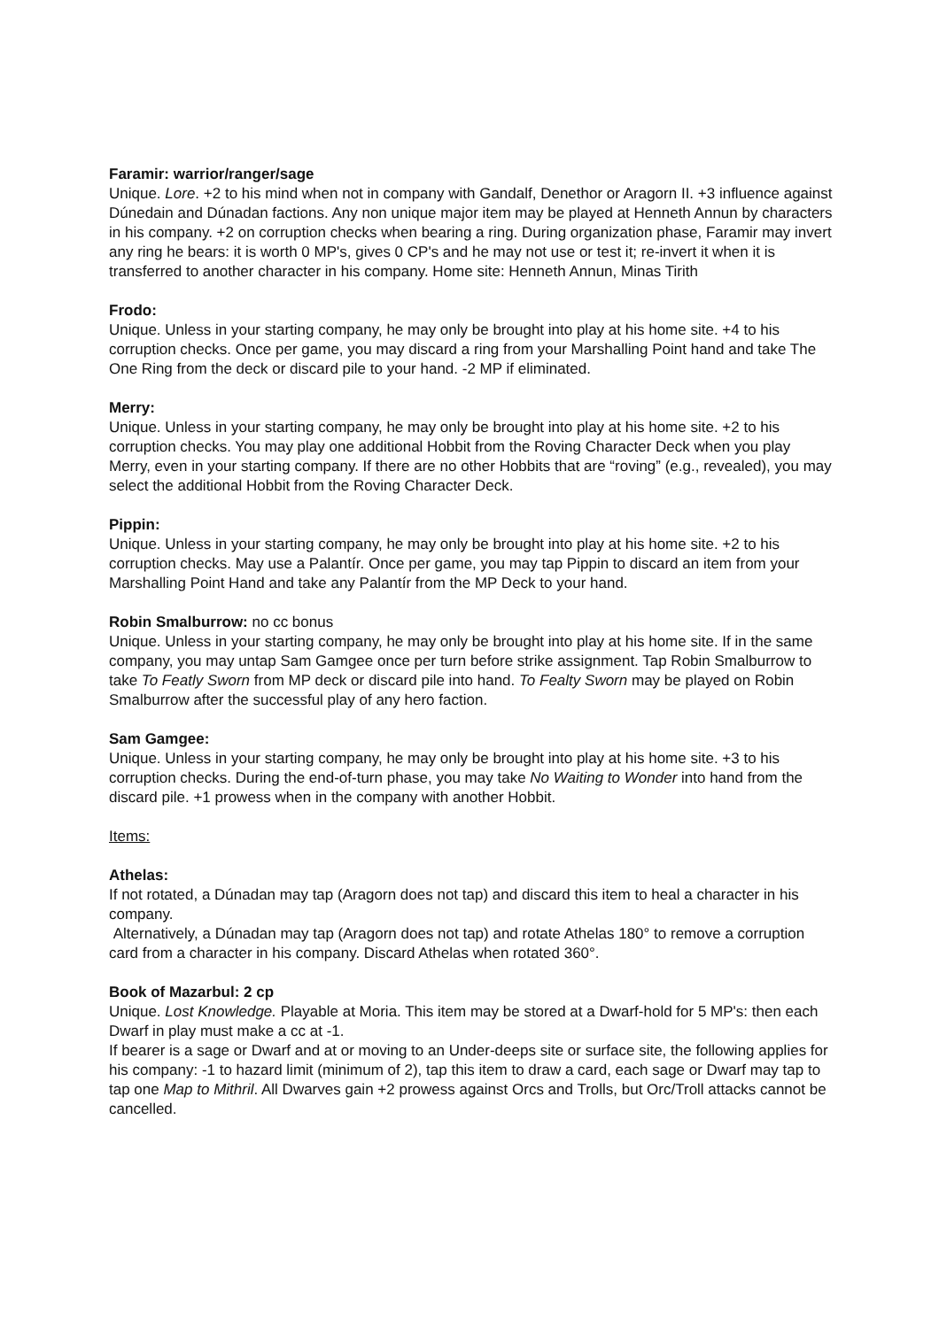Faramir: warrior/ranger/sage
Unique. Lore. +2 to his mind when not in company with Gandalf, Denethor or Aragorn II. +3 influence against Dúnedain and Dúnadan factions. Any non unique major item may be played at Henneth Annun by characters in his company. +2 on corruption checks when bearing a ring. During organization phase, Faramir may invert any ring he bears: it is worth 0 MP's, gives 0 CP's and he may not use or test it; re-invert it when it is transferred to another character in his company. Home site: Henneth Annun, Minas Tirith
Frodo:
Unique. Unless in your starting company, he may only be brought into play at his home site. +4 to his corruption checks. Once per game, you may discard a ring from your Marshalling Point hand and take The One Ring from the deck or discard pile to your hand. -2 MP if eliminated.
Merry:
Unique. Unless in your starting company, he may only be brought into play at his home site. +2 to his corruption checks. You may play one additional Hobbit from the Roving Character Deck when you play Merry, even in your starting company. If there are no other Hobbits that are “roving” (e.g., revealed), you may select the additional Hobbit from the Roving Character Deck.
Pippin:
Unique. Unless in your starting company, he may only be brought into play at his home site. +2 to his corruption checks. May use a Palantír. Once per game, you may tap Pippin to discard an item from your Marshalling Point Hand and take any Palantír from the MP Deck to your hand.
Robin Smalburrow: no cc bonus
Unique. Unless in your starting company, he may only be brought into play at his home site. If in the same company, you may untap Sam Gamgee once per turn before strike assignment. Tap Robin Smalburrow to take To Featly Sworn from MP deck or discard pile into hand. To Fealty Sworn may be played on Robin Smalburrow after the successful play of any hero faction.
Sam Gamgee:
Unique. Unless in your starting company, he may only be brought into play at his home site. +3 to his corruption checks. During the end-of-turn phase, you may take No Waiting to Wonder into hand from the discard pile. +1 prowess when in the company with another Hobbit.
Items:
Athelas:
If not rotated, a Dúnadan may tap (Aragorn does not tap) and discard this item to heal a character in his company.
Alternatively, a Dúnadan may tap (Aragorn does not tap) and rotate Athelas 180° to remove a corruption card from a character in his company. Discard Athelas when rotated 360°.
Book of Mazarbul: 2 cp
Unique. Lost Knowledge. Playable at Moria. This item may be stored at a Dwarf-hold for 5 MP's: then each Dwarf in play must make a cc at -1.
If bearer is a sage or Dwarf and at or moving to an Under-deeps site or surface site, the following applies for his company: -1 to hazard limit (minimum of 2), tap this item to draw a card, each sage or Dwarf may tap to tap one Map to Mithril. All Dwarves gain +2 prowess against Orcs and Trolls, but Orc/Troll attacks cannot be cancelled.